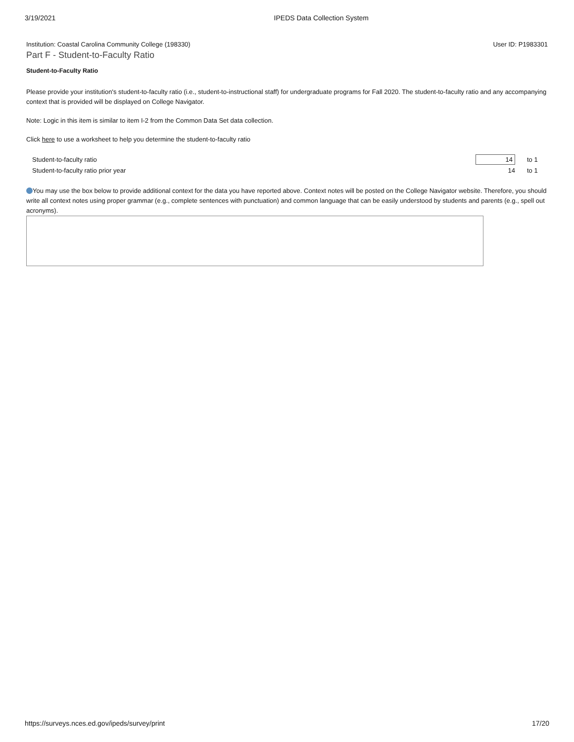3/19/2021 IPEDS Data Collection System
Institution: Coastal Carolina Community College (198330) User ID: P1983301
Part F - Student-to-Faculty Ratio
Student-to-Faculty Ratio
Please provide your institution's student-to-faculty ratio (i.e., student-to-instructional staff) for undergraduate programs for Fall 2020. The student-to-faculty ratio and any accompanying context that is provided will be displayed on College Navigator.
Note: Logic in this item is similar to item I-2 from the Common Data Set data collection.
Click here to use a worksheet to help you determine the student-to-faculty ratio
| Student-to-faculty ratio | 14 | to 1 |
| Student-to-faculty ratio prior year | 14 | to 1 |
You may use the box below to provide additional context for the data you have reported above. Context notes will be posted on the College Navigator website. Therefore, you should write all context notes using proper grammar (e.g., complete sentences with punctuation) and common language that can be easily understood by students and parents (e.g., spell out acronyms).
https://surveys.nces.ed.gov/ipeds/survey/print 17/20